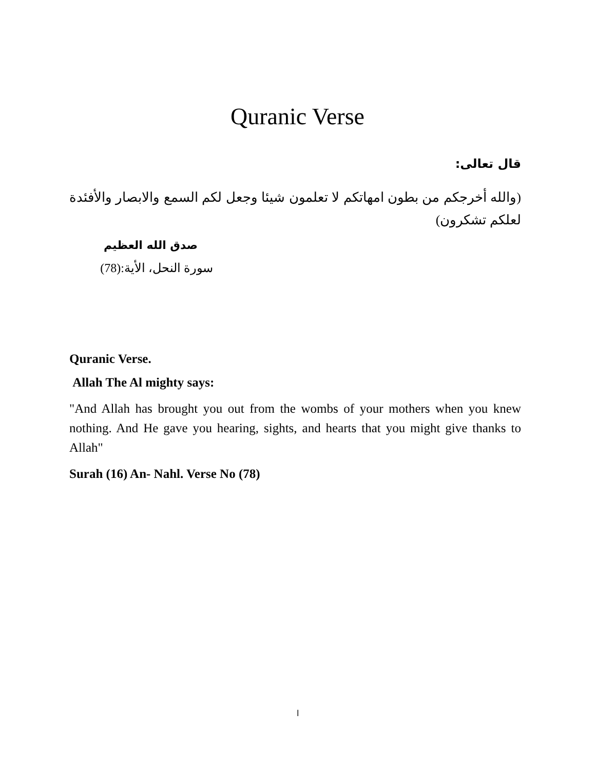Quranic Verse
قال تعالى:
(والله أخرجكم من بطون امهاتكم لا تعلمون شيئا وجعل لكم السمع والابصار والأفئدة لعلكم تشكرون)
صدق الله العظيم
سورة النحل، الأية:(78)
Quranic Verse.
Allah The Al mighty says:
"And Allah has brought you out from the wombs of your mothers when you knew nothing. And He gave you hearing, sights, and hearts that you might give thanks to Allah"
Surah (16) An- Nahl. Verse No (78)
ا